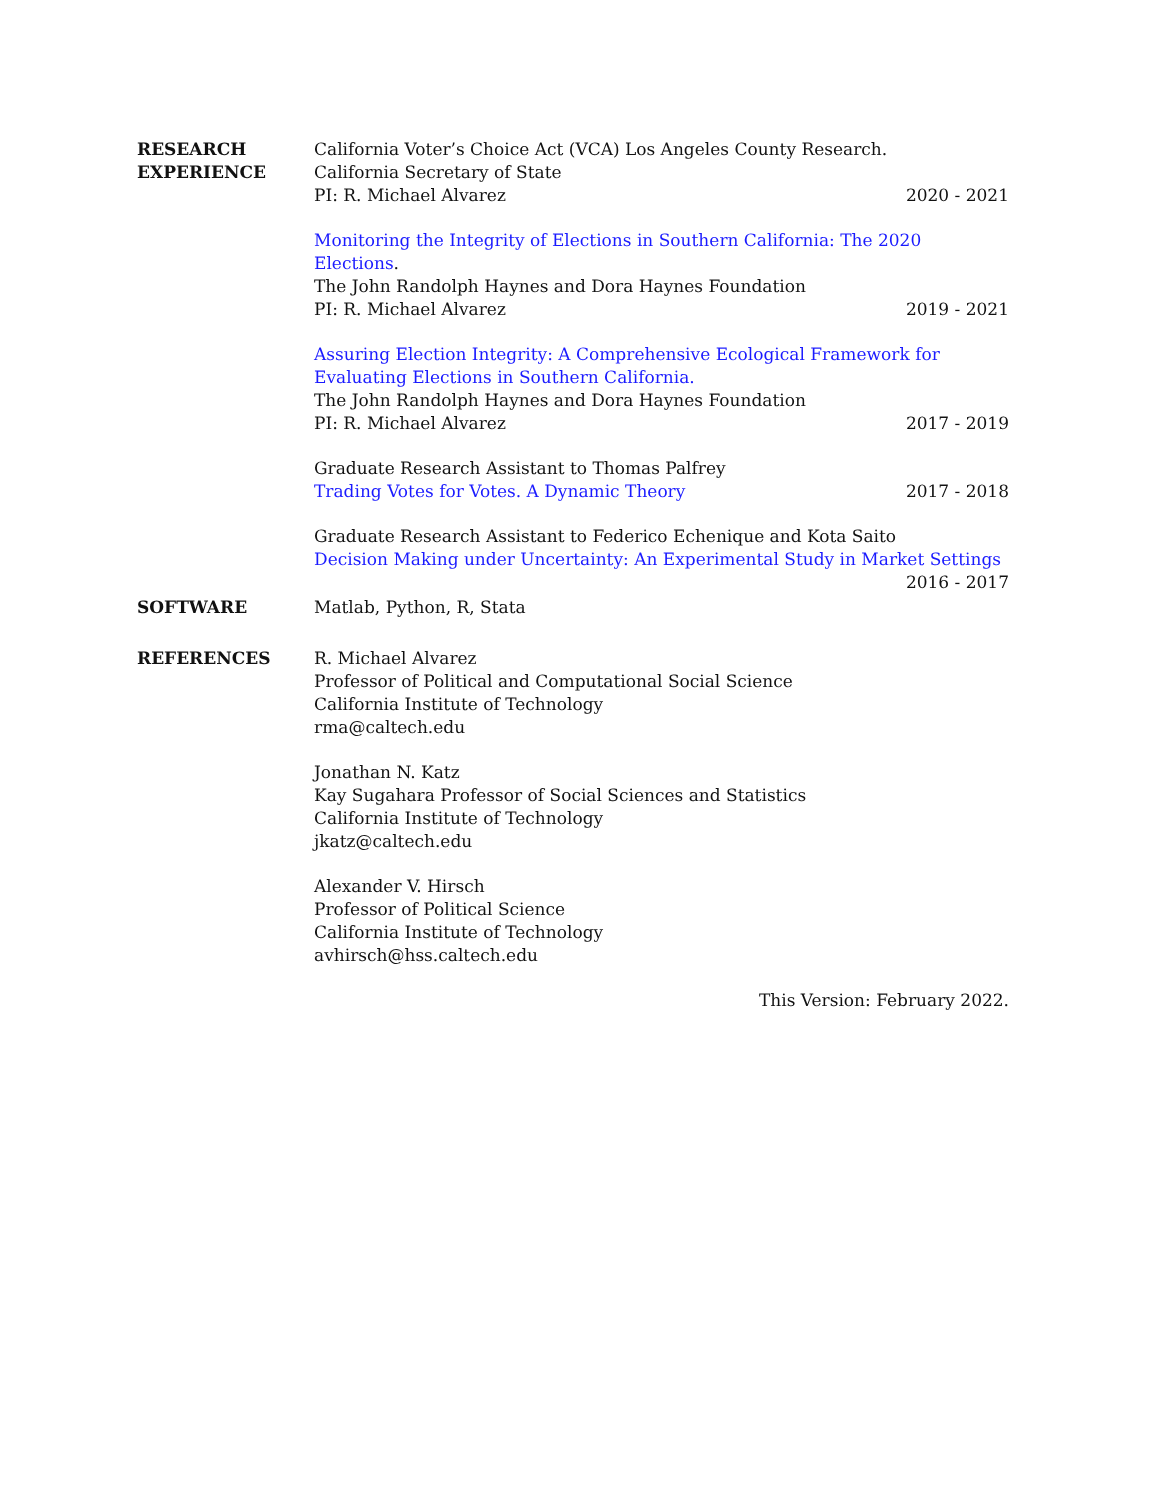RESEARCH
EXPERIENCE
California Voter’s Choice Act (VCA) Los Angeles County Research.
California Secretary of State
PI: R. Michael Alvarez 2020 - 2021
Monitoring the Integrity of Elections in Southern California: The 2020 Elections.
The John Randolph Haynes and Dora Haynes Foundation
PI: R. Michael Alvarez 2019 - 2021
Assuring Election Integrity: A Comprehensive Ecological Framework for Evaluating Elections in Southern California.
The John Randolph Haynes and Dora Haynes Foundation
PI: R. Michael Alvarez 2017 - 2019
Graduate Research Assistant to Thomas Palfrey
Trading Votes for Votes. A Dynamic Theory 2017 - 2018
Graduate Research Assistant to Federico Echenique and Kota Saito
Decision Making under Uncertainty: An Experimental Study in Market Settings
2016 - 2017
SOFTWARE Matlab, Python, R, Stata
REFERENCES R. Michael Alvarez
Professor of Political and Computational Social Science
California Institute of Technology
rma@caltech.edu
Jonathan N. Katz
Kay Sugahara Professor of Social Sciences and Statistics
California Institute of Technology
jkatz@caltech.edu
Alexander V. Hirsch
Professor of Political Science
California Institute of Technology
avhirsch@hss.caltech.edu
This Version: February 2022.